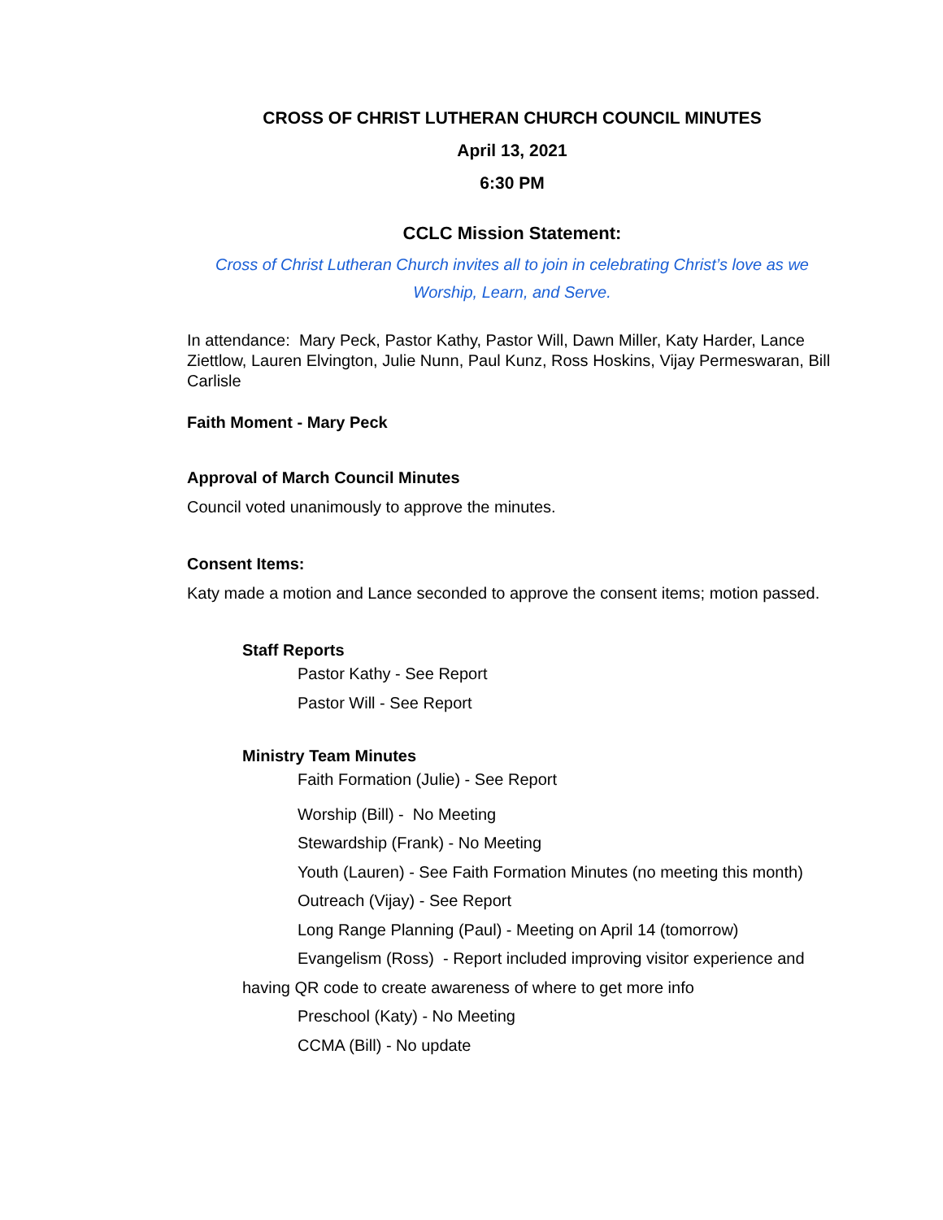CROSS OF CHRIST LUTHERAN CHURCH COUNCIL MINUTES
April 13, 2021
6:30 PM
CCLC Mission Statement:
Cross of Christ Lutheran Church invites all to join in celebrating Christ’s love as we
Worship, Learn, and Serve.
In attendance: Mary Peck, Pastor Kathy, Pastor Will, Dawn Miller, Katy Harder, Lance Ziettlow, Lauren Elvington, Julie Nunn, Paul Kunz, Ross Hoskins, Vijay Permeswaran, Bill Carlisle
Faith Moment - Mary Peck
Approval of March Council Minutes
Council voted unanimously to approve the minutes.
Consent Items:
Katy made a motion and Lance seconded to approve the consent items; motion passed.
Staff Reports
Pastor Kathy - See Report
Pastor Will - See Report
Ministry Team Minutes
Faith Formation (Julie) - See Report
Worship (Bill) - No Meeting
Stewardship (Frank) - No Meeting
Youth (Lauren) - See Faith Formation Minutes (no meeting this month)
Outreach (Vijay) - See Report
Long Range Planning (Paul) - Meeting on April 14 (tomorrow)
Evangelism (Ross) - Report included improving visitor experience and
having QR code to create awareness of where to get more info
Preschool (Katy) - No Meeting
CCMA (Bill) - No update